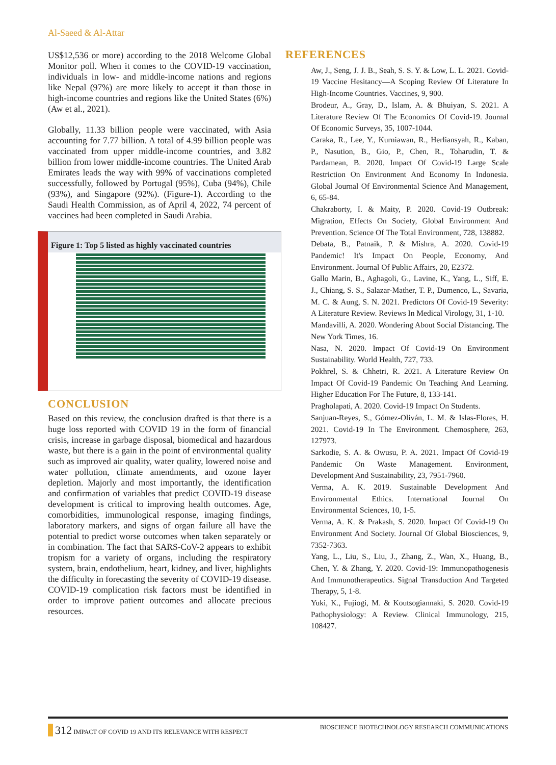Al-Saeed & Al-Attar
US$12,536 or more) according to the 2018 Welcome Global Monitor poll. When it comes to the COVID-19 vaccination, individuals in low- and middle-income nations and regions like Nepal (97%) are more likely to accept it than those in high-income countries and regions like the United States (6%) (Aw et al., 2021).
Globally, 11.33 billion people were vaccinated, with Asia accounting for 7.77 billion. A total of 4.99 billion people was vaccinated from upper middle-income countries, and 3.82 billion from lower middle-income countries. The United Arab Emirates leads the way with 99% of vaccinations completed successfully, followed by Portugal (95%), Cuba (94%), Chile (93%), and Singapore (92%). (Figure-1). According to the Saudi Health Commission, as of April 4, 2022, 74 percent of vaccines had been completed in Saudi Arabia.
Figure 1: Top 5 listed as highly vaccinated countries
CONCLUSION
Based on this review, the conclusion drafted is that there is a huge loss reported with COVID 19 in the form of financial crisis, increase in garbage disposal, biomedical and hazardous waste, but there is a gain in the point of environmental quality such as improved air quality, water quality, lowered noise and water pollution, climate amendments, and ozone layer depletion. Majorly and most importantly, the identification and confirmation of variables that predict COVID-19 disease development is critical to improving health outcomes. Age, comorbidities, immunological response, imaging findings, laboratory markers, and signs of organ failure all have the potential to predict worse outcomes when taken separately or in combination. The fact that SARS-CoV-2 appears to exhibit tropism for a variety of organs, including the respiratory system, brain, endothelium, heart, kidney, and liver, highlights the difficulty in forecasting the severity of COVID-19 disease. COVID-19 complication risk factors must be identified in order to improve patient outcomes and allocate precious resources.
REFERENCES
Aw, J., Seng, J. J. B., Seah, S. S. Y. & Low, L. L. 2021. Covid-19 Vaccine Hesitancy—A Scoping Review Of Literature In High-Income Countries. Vaccines, 9, 900.
Brodeur, A., Gray, D., Islam, A. & Bhuiyan, S. 2021. A Literature Review Of The Economics Of Covid-19. Journal Of Economic Surveys, 35, 1007-1044.
Caraka, R., Lee, Y., Kurniawan, R., Herliansyah, R., Kaban, P., Nasution, B., Gio, P., Chen, R., Toharudin, T. & Pardamean, B. 2020. Impact Of Covid-19 Large Scale Restriction On Environment And Economy In Indonesia. Global Journal Of Environmental Science And Management, 6, 65-84.
Chakraborty, I. & Maity, P. 2020. Covid-19 Outbreak: Migration, Effects On Society, Global Environment And Prevention. Science Of The Total Environment, 728, 138882.
Debata, B., Patnaik, P. & Mishra, A. 2020. Covid-19 Pandemic! It's Impact On People, Economy, And Environment. Journal Of Public Affairs, 20, E2372.
Gallo Marin, B., Aghagoli, G., Lavine, K., Yang, L., Siff, E. J., Chiang, S. S., Salazar-Mather, T. P., Dumenco, L., Savaria, M. C. & Aung, S. N. 2021. Predictors Of Covid-19 Severity: A Literature Review. Reviews In Medical Virology, 31, 1-10.
Mandavilli, A. 2020. Wondering About Social Distancing. The New York Times, 16.
Nasa, N. 2020. Impact Of Covid-19 On Environment Sustainability. World Health, 727, 733.
Pokhrel, S. & Chhetri, R. 2021. A Literature Review On Impact Of Covid-19 Pandemic On Teaching And Learning. Higher Education For The Future, 8, 133-141.
Pragholapati, A. 2020. Covid-19 Impact On Students.
Sanjuan-Reyes, S., Gómez-Oliván, L. M. & Islas-Flores, H. 2021. Covid-19 In The Environment. Chemosphere, 263, 127973.
Sarkodie, S. A. & Owusu, P. A. 2021. Impact Of Covid-19 Pandemic On Waste Management. Environment, Development And Sustainability, 23, 7951-7960.
Verma, A. K. 2019. Sustainable Development And Environmental Ethics. International Journal On Environmental Sciences, 10, 1-5.
Verma, A. K. & Prakash, S. 2020. Impact Of Covid-19 On Environment And Society. Journal Of Global Biosciences, 9, 7352-7363.
Yang, L., Liu, S., Liu, J., Zhang, Z., Wan, X., Huang, B., Chen, Y. & Zhang, Y. 2020. Covid-19: Immunopathogenesis And Immunotherapeutics. Signal Transduction And Targeted Therapy, 5, 1-8.
Yuki, K., Fujiogi, M. & Koutsogiannaki, S. 2020. Covid-19 Pathophysiology: A Review. Clinical Immunology, 215, 108427.
312 IMPACT OF COVID 19 AND ITS RELEVANCE WITH RESPECT BIOSCIENCE BIOTECHNOLOGY RESEARCH COMMUNICATIONS